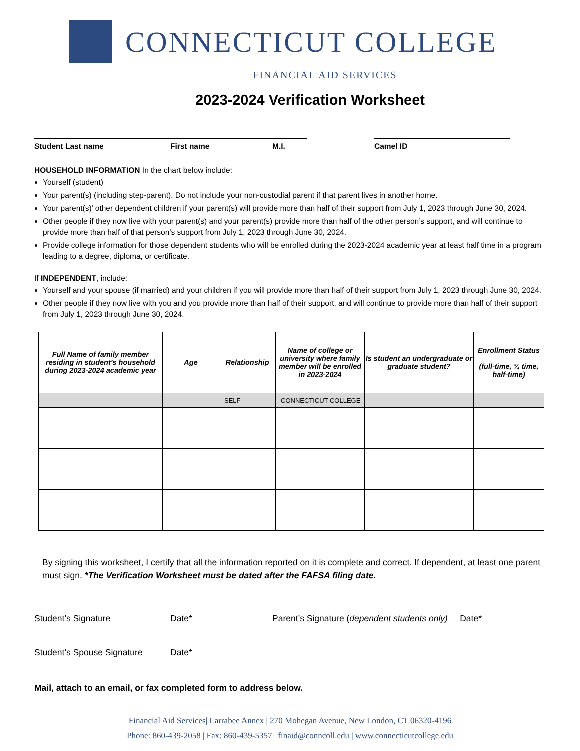CONNECTICUT COLLEGE
FINANCIAL AID SERVICES
2023-2024 Verification Worksheet
Student Last name First name M.I. Camel ID
HOUSEHOLD INFORMATION In the chart below include:
Yourself (student)
Your parent(s) (including step-parent). Do not include your non-custodial parent if that parent lives in another home.
Your parent(s)’ other dependent children if your parent(s) will provide more than half of their support from July 1, 2023 through June 30, 2024.
Other people if they now live with your parent(s) and your parent(s) provide more than half of the other person’s support, and will continue to provide more than half of that person’s support from July 1, 2023 through June 30, 2024.
Provide college information for those dependent students who will be enrolled during the 2023-2024 academic year at least half time in a program leading to a degree, diploma, or certificate.
If INDEPENDENT, include:
Yourself and your spouse (if married) and your children if you will provide more than half of their support from July 1, 2023 through June 30, 2024.
Other people if they now live with you and you provide more than half of their support, and will continue to provide more than half of their support from July 1, 2023 through June 30, 2024.
| Full Name of family member residing in student’s household during 2023-2024 academic year | Age | Relationship | Name of college or university where family member will be enrolled in 2023-2024 | Is student an undergraduate or graduate student? | Enrollment Status (full-time, ¾ time, half-time) |
| --- | --- | --- | --- | --- | --- |
| | | SELF | CONNECTICUT COLLEGE | | |
By signing this worksheet, I certify that all the information reported on it is complete and correct. If dependent, at least one parent must sign. *The Verification Worksheet must be dated after the FAFSA filing date.
Student’s Signature Date* Parent’s Signature (dependent students only) Date*
Student’s Spouse Signature Date*
Mail, attach to an email, or fax completed form to address below.
Financial Aid Services| Larrabee Annex | 270 Mohegan Avenue, New London, CT 06320-4196
Phone: 860-439-2058 | Fax: 860-439-5357 | finaid@conncoll.edu | www.connecticutcollege.edu